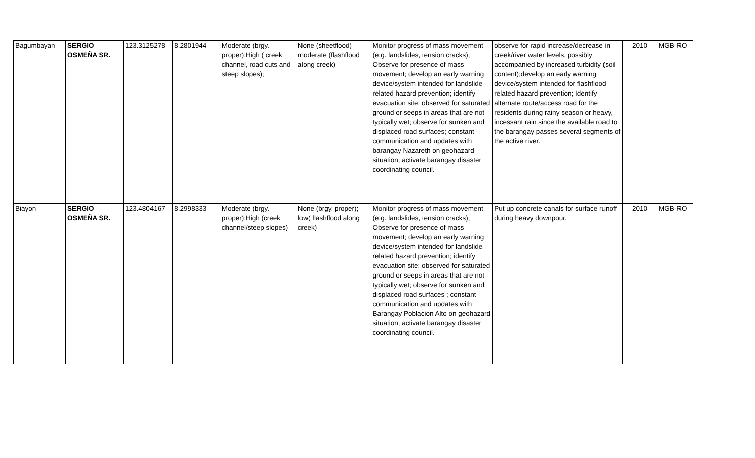| Bagumbayan | SERGIO OSMEÑA SR. | 123.3125278 | 8.2801944 | Moderate (brgy. proper):High ( creek channel, road cuts and steep slopes); | None (sheetflood) moderate (flashflood along creek) | Monitor progress of mass movement (e.g. landslides, tension cracks); Observe for presence of mass movement; develop an early warning device/system intended for landslide related hazard prevention; identify evacuation site; observed for saturated ground or seeps in areas that are not typically wet; observe for sunken and displaced road surfaces; constant communication and updates with barangay Nazareth on geohazard situation; activate barangay disaster coordinating council. | observe for rapid increase/decrease in creek/river water levels, possibly accompanied by increased turbidity (soil content);develop an early warning device/system intended for flashflood related hazard prevention; Identify alternate route/access road for the residents during rainy season or heavy, incessant rain since the available road to the barangay passes several segments of the active river. | 2010 | MGB-RO |
| Biayon | SERGIO OSMEÑA SR. | 123.4804167 | 8.2998333 | Moderate (brgy. proper);High (creek channel/steep slopes) | None (brgy. proper); low( flashflood along creek) | Monitor progress of mass movement (e.g. landslides, tension cracks); Observe for presence of mass movement; develop an early warning device/system intended for landslide related hazard prevention; identify evacuation site; observed for saturated ground or seeps in areas that are not typically wet; observe for sunken and displaced road surfaces ; constant communication and updates with Barangay Poblacion Alto on geohazard situation; activate barangay disaster coordinating council. | Put up concrete canals for surface runoff during heavy downpour. | 2010 | MGB-RO |